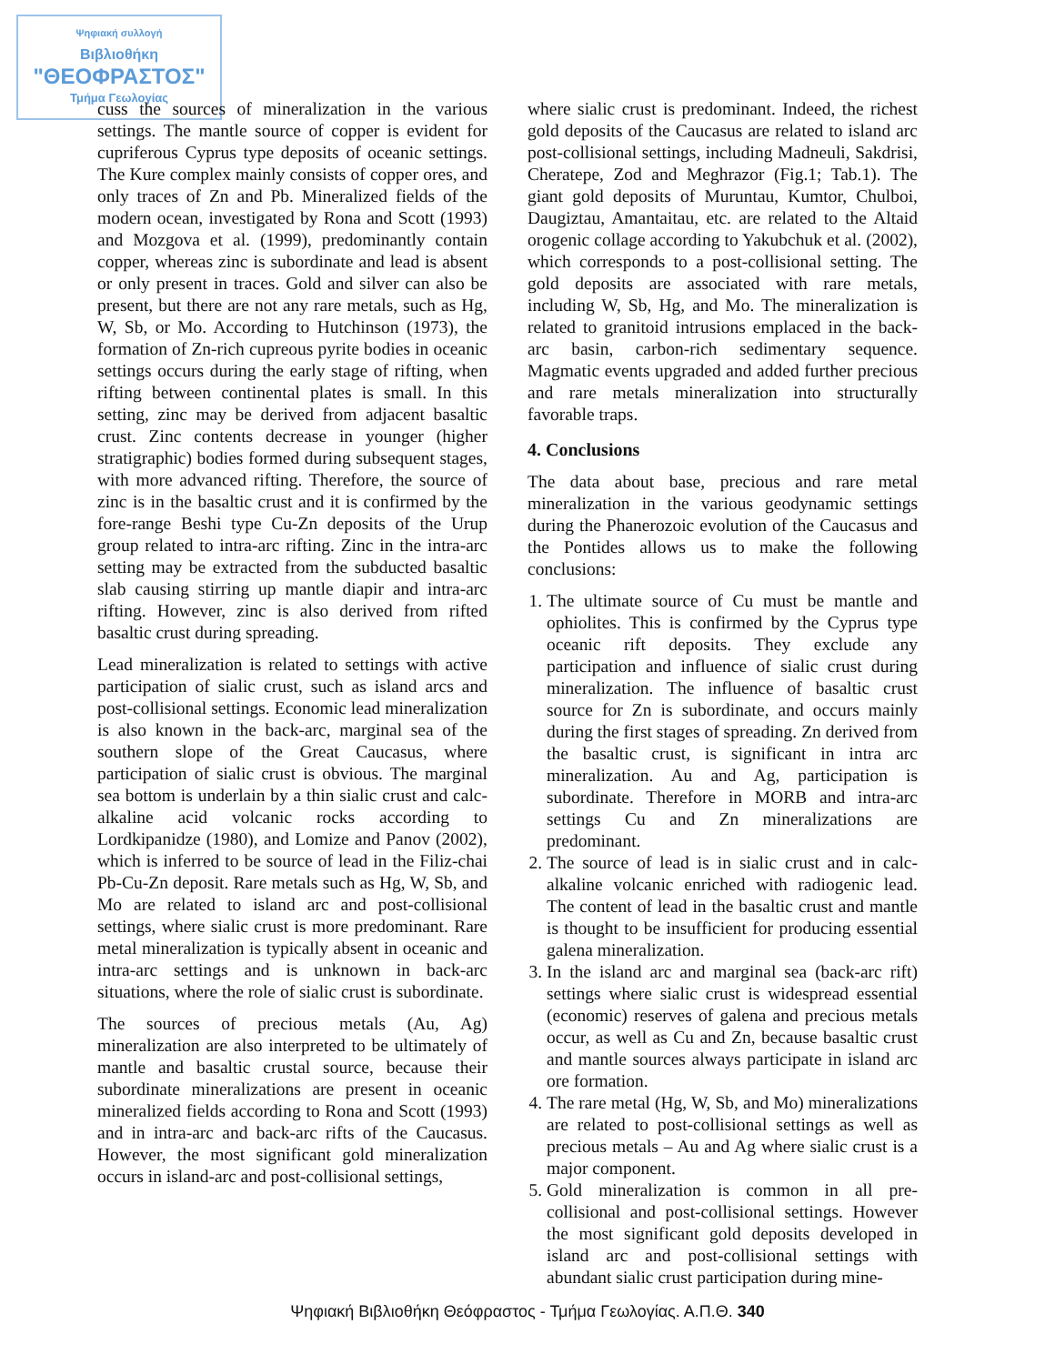Ψηφιακή συλλογή
Βιβλιοθήκη
"ΘΕΟΦΡΑΣΤΟΣ"
Τμήμα Γεωλογίας
cuss the sources of mineralization in the various settings. The mantle source of copper is evident for cupriferous Cyprus type deposits of oceanic settings. The Kure complex mainly consists of copper ores, and only traces of Zn and Pb. Mineralized fields of the modern ocean, investigated by Rona and Scott (1993) and Mozgova et al. (1999), predominantly contain copper, whereas zinc is subordinate and lead is absent or only present in traces. Gold and silver can also be present, but there are not any rare metals, such as Hg, W, Sb, or Mo. According to Hutchinson (1973), the formation of Zn-rich cupreous pyrite bodies in oceanic settings occurs during the early stage of rifting, when rifting between continental plates is small. In this setting, zinc may be derived from adjacent basaltic crust. Zinc contents decrease in younger (higher stratigraphic) bodies formed during subsequent stages, with more advanced rifting. Therefore, the source of zinc is in the basaltic crust and it is confirmed by the fore-range Beshi type Cu-Zn deposits of the Urup group related to intra-arc rifting. Zinc in the intra-arc setting may be extracted from the subducted basaltic slab causing stirring up mantle diapir and intra-arc rifting. However, zinc is also derived from rifted basaltic crust during spreading.
Lead mineralization is related to settings with active participation of sialic crust, such as island arcs and post-collisional settings. Economic lead mineralization is also known in the back-arc, marginal sea of the southern slope of the Great Caucasus, where participation of sialic crust is obvious. The marginal sea bottom is underlain by a thin sialic crust and calc-alkaline acid volcanic rocks according to Lordkipanidze (1980), and Lomize and Panov (2002), which is inferred to be source of lead in the Filiz-chai Pb-Cu-Zn deposit. Rare metals such as Hg, W, Sb, and Mo are related to island arc and post-collisional settings, where sialic crust is more predominant. Rare metal mineralization is typically absent in oceanic and intra-arc settings and is unknown in back-arc situations, where the role of sialic crust is subordinate.
The sources of precious metals (Au, Ag) mineralization are also interpreted to be ultimately of mantle and basaltic crustal source, because their subordinate mineralizations are present in oceanic mineralized fields according to Rona and Scott (1993) and in intra-arc and back-arc rifts of the Caucasus. However, the most significant gold mineralization occurs in island-arc and post-collisional settings,
where sialic crust is predominant. Indeed, the richest gold deposits of the Caucasus are related to island arc post-collisional settings, including Madneuli, Sakdrisi, Cheratepe, Zod and Meghrazor (Fig.1; Tab.1). The giant gold deposits of Muruntau, Kumtor, Chulboi, Daugiztau, Amantaitau, etc. are related to the Altaid orogenic collage according to Yakubchuk et al. (2002), which corresponds to a post-collisional setting. The gold deposits are associated with rare metals, including W, Sb, Hg, and Mo. The mineralization is related to granitoid intrusions emplaced in the back-arc basin, carbon-rich sedimentary sequence. Magmatic events upgraded and added further precious and rare metals mineralization into structurally favorable traps.
4. Conclusions
The data about base, precious and rare metal mineralization in the various geodynamic settings during the Phanerozoic evolution of the Caucasus and the Pontides allows us to make the following conclusions:
1. The ultimate source of Cu must be mantle and ophiolites. This is confirmed by the Cyprus type oceanic rift deposits. They exclude any participation and influence of sialic crust during mineralization. The influence of basaltic crust source for Zn is subordinate, and occurs mainly during the first stages of spreading. Zn derived from the basaltic crust, is significant in intra arc mineralization. Au and Ag, participation is subordinate. Therefore in MORB and intra-arc settings Cu and Zn mineralizations are predominant.
2. The source of lead is in sialic crust and in calc-alkaline volcanic enriched with radiogenic lead. The content of lead in the basaltic crust and mantle is thought to be insufficient for producing essential galena mineralization.
3. In the island arc and marginal sea (back-arc rift) settings where sialic crust is widespread essential (economic) reserves of galena and precious metals occur, as well as Cu and Zn, because basaltic crust and mantle sources always participate in island arc ore formation.
4. The rare metal (Hg, W, Sb, and Mo) mineralizations are related to post-collisional settings as well as precious metals – Au and Ag where sialic crust is a major component.
5. Gold mineralization is common in all pre-collisional and post-collisional settings. However the most significant gold deposits developed in island arc and post-collisional settings with abundant sialic crust participation during mine-
Ψηφιακή Βιβλιοθήκη Θεόφραστος - Τμήμα Γεωλογίας. Α.Π.Θ. 340